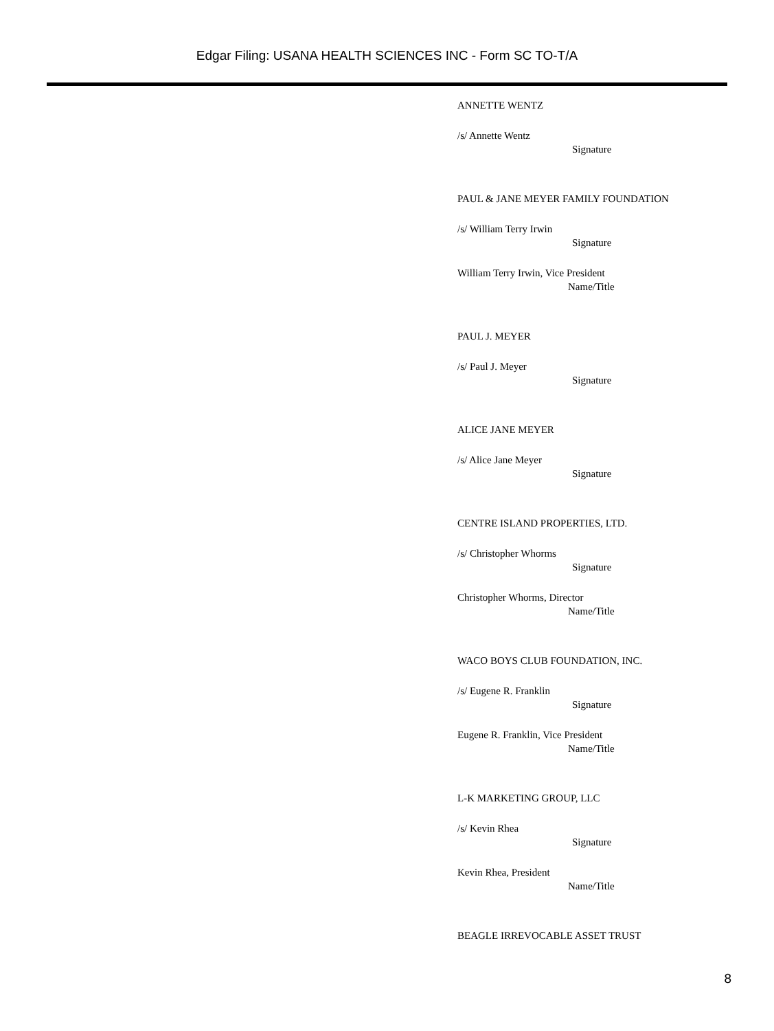Edgar Filing: USANA HEALTH SCIENCES INC - Form SC TO-T/A
ANNETTE WENTZ
/s/ Annette Wentz
Signature
PAUL & JANE MEYER FAMILY FOUNDATION
/s/ William Terry Irwin
Signature
William Terry Irwin, Vice President
Name/Title
PAUL J. MEYER
/s/ Paul J. Meyer
Signature
ALICE JANE MEYER
/s/ Alice Jane Meyer
Signature
CENTRE ISLAND PROPERTIES, LTD.
/s/ Christopher Whorms
Signature
Christopher Whorms, Director
Name/Title
WACO BOYS CLUB FOUNDATION, INC.
/s/ Eugene R. Franklin
Signature
Eugene R. Franklin, Vice President
Name/Title
L-K MARKETING GROUP, LLC
/s/ Kevin Rhea
Signature
Kevin Rhea, President
Name/Title
BEAGLE IRREVOCABLE ASSET TRUST
8